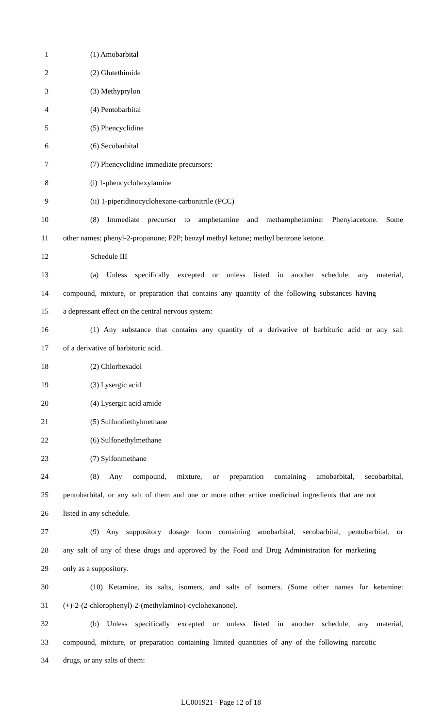1 (1) Amobarbital
2 (2) Glutethimide
3 (3) Methyprylon
4 (4) Pentobarbital
5 (5) Phencyclidine
6 (6) Secobarbital
7 (7) Phencyclidine immediate precursors:
8 (i) 1-phencyclohexylamine
9 (ii) 1-piperidinocyclohexane-carbonitrile (PCC)
10 (8) Immediate precursor to amphetamine and methamphetamine: Phenylacetone. Some
11 other names: phenyl-2-propanone; P2P; benzyl methyl ketone; methyl benzone ketone.
12 Schedule III
13 (a) Unless specifically excepted or unless listed in another schedule, any material,
14 compound, mixture, or preparation that contains any quantity of the following substances having
15 a depressant effect on the central nervous system:
16 (1) Any substance that contains any quantity of a derivative of barbituric acid or any salt
17 of a derivative of barbituric acid.
18 (2) Chlorhexadol
19 (3) Lysergic acid
20 (4) Lysergic acid amide
21 (5) Sulfondiethylmethane
22 (6) Sulfonethylmethane
23 (7) Sylfonmethane
24 (8) Any compound, mixture, or preparation containing amobarbital, secobarbital,
25 pentobarbital, or any salt of them and one or more other active medicinal ingredients that are not
26 listed in any schedule.
27 (9) Any suppository dosage form containing amobarbital, secobarbital, pentobarbital, or
28 any salt of any of these drugs and approved by the Food and Drug Administration for marketing
29 only as a suppository.
30 (10) Ketamine, its salts, isomers, and salts of isomers. (Some other names for ketamine:
31 (+)-2-(2-chlorophenyl)-2-(methylamino)-cyclohexanone).
32 (b) Unless specifically excepted or unless listed in another schedule, any material,
33 compound, mixture, or preparation containing limited quantities of any of the following narcotic
34 drugs, or any salts of them:
LC001921 - Page 12 of 18